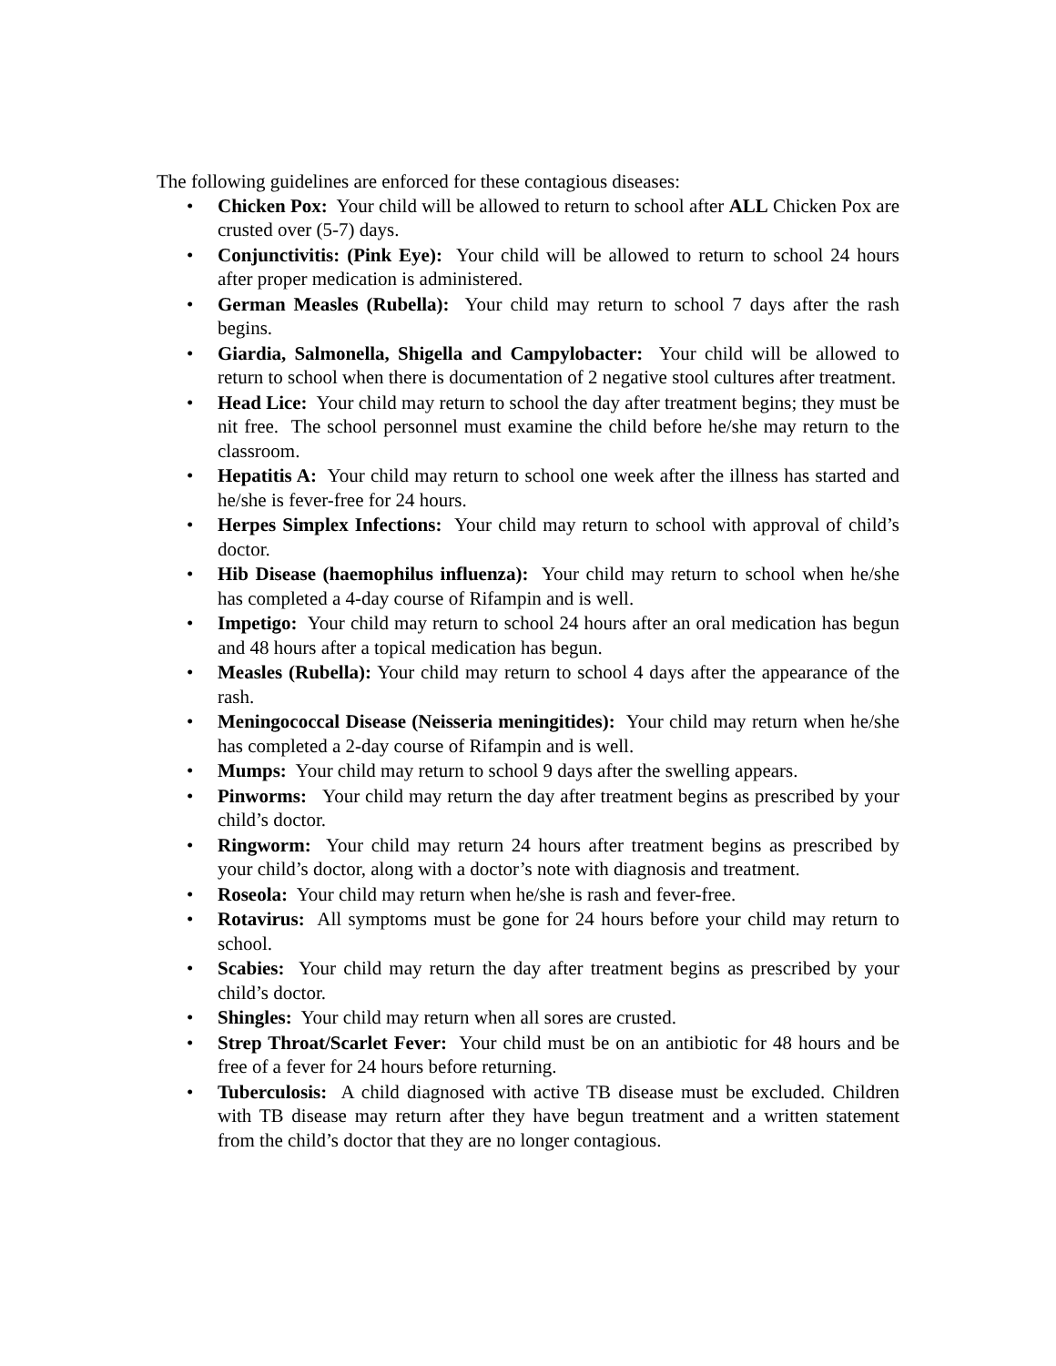The following guidelines are enforced for these contagious diseases:
• Chicken Pox: Your child will be allowed to return to school after ALL Chicken Pox are crusted over (5-7) days.
• Conjunctivitis: (Pink Eye): Your child will be allowed to return to school 24 hours after proper medication is administered.
• German Measles (Rubella): Your child may return to school 7 days after the rash begins.
• Giardia, Salmonella, Shigella and Campylobacter: Your child will be allowed to return to school when there is documentation of 2 negative stool cultures after treatment.
• Head Lice: Your child may return to school the day after treatment begins; they must be nit free. The school personnel must examine the child before he/she may return to the classroom.
• Hepatitis A: Your child may return to school one week after the illness has started and he/she is fever-free for 24 hours.
• Herpes Simplex Infections: Your child may return to school with approval of child’s doctor.
• Hib Disease (haemophilus influenza): Your child may return to school when he/she has completed a 4-day course of Rifampin and is well.
• Impetigo: Your child may return to school 24 hours after an oral medication has begun and 48 hours after a topical medication has begun.
• Measles (Rubella): Your child may return to school 4 days after the appearance of the rash.
• Meningococcal Disease (Neisseria meningitides): Your child may return when he/she has completed a 2-day course of Rifampin and is well.
• Mumps: Your child may return to school 9 days after the swelling appears.
• Pinworms: Your child may return the day after treatment begins as prescribed by your child’s doctor.
• Ringworm: Your child may return 24 hours after treatment begins as prescribed by your child’s doctor, along with a doctor’s note with diagnosis and treatment.
• Roseola: Your child may return when he/she is rash and fever-free.
• Rotavirus: All symptoms must be gone for 24 hours before your child may return to school.
• Scabies: Your child may return the day after treatment begins as prescribed by your child’s doctor.
• Shingles: Your child may return when all sores are crusted.
• Strep Throat/Scarlet Fever: Your child must be on an antibiotic for 48 hours and be free of a fever for 24 hours before returning.
• Tuberculosis: A child diagnosed with active TB disease must be excluded. Children with TB disease may return after they have begun treatment and a written statement from the child’s doctor that they are no longer contagious.